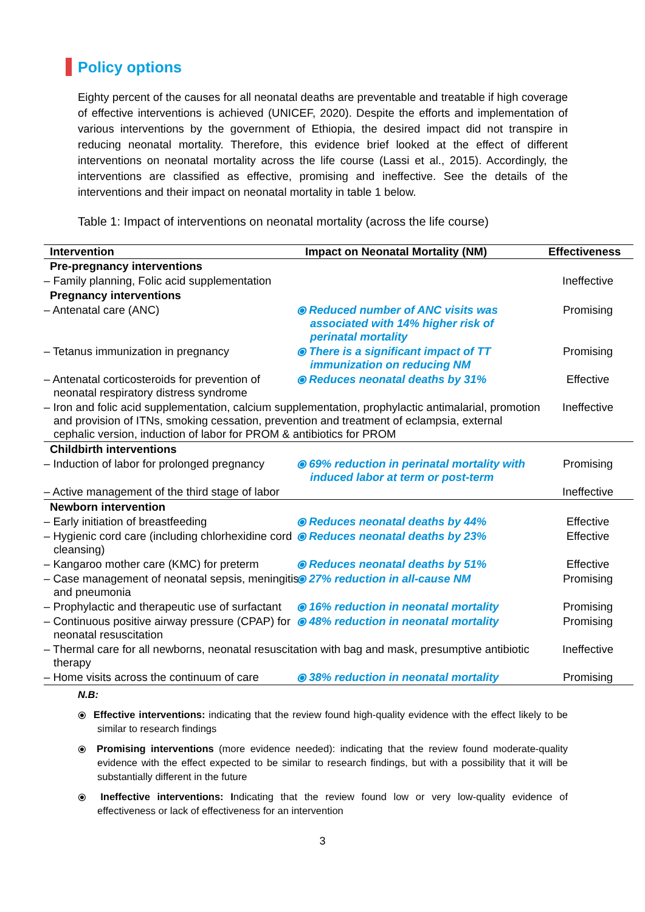Policy options
Eighty percent of the causes for all neonatal deaths are preventable and treatable if high coverage of effective interventions is achieved (UNICEF, 2020). Despite the efforts and implementation of various interventions by the government of Ethiopia, the desired impact did not transpire in reducing neonatal mortality. Therefore, this evidence brief looked at the effect of different interventions on neonatal mortality across the life course (Lassi et al., 2015). Accordingly, the interventions are classified as effective, promising and ineffective. See the details of the interventions and their impact on neonatal mortality in table 1 below.
Table 1: Impact of interventions on neonatal mortality (across the life course)
| Intervention | Impact on Neonatal Mortality (NM) | Effectiveness |
| --- | --- | --- |
| Pre-pregnancy interventions | | |
| – Family planning, Folic acid supplementation | | Ineffective |
| Pregnancy interventions | | |
| – Antenatal care (ANC) | ⦿ Reduced number of ANC visits was associated with 14% higher risk of perinatal mortality | Promising |
| – Tetanus immunization in pregnancy | ⦿ There is a significant impact of TT immunization on reducing NM | Promising |
| – Antenatal corticosteroids for prevention of neonatal respiratory distress syndrome | ⦿ Reduces neonatal deaths by 31% | Effective |
| – Iron and folic acid supplementation, calcium supplementation, prophylactic antimalarial, promotion and provision of ITNs, smoking cessation, prevention and treatment of eclampsia, external cephalic version, induction of labor for PROM & antibiotics for PROM | | Ineffective |
| Childbirth interventions | | |
| – Induction of labor for prolonged pregnancy | ⦿ 69% reduction in perinatal mortality with induced labor at term or post-term | Promising |
| – Active management of the third stage of labor | | Ineffective |
| Newborn intervention | | |
| – Early initiation of breastfeeding | ⦿ Reduces neonatal deaths by 44% | Effective |
| – Hygienic cord care (including chlorhexidine cord cleansing) | ⦿ Reduces neonatal deaths by 23% | Effective |
| – Kangaroo mother care (KMC) for preterm | ⦿ Reduces neonatal deaths by 51% | Effective |
| – Case management of neonatal sepsis, meningitis and pneumonia | ⦿ 27% reduction in all-cause NM | Promising |
| – Prophylactic and therapeutic use of surfactant | ⦿ 16% reduction in neonatal mortality | Promising |
| – Continuous positive airway pressure (CPAP) for neonatal resuscitation | ⦿ 48% reduction in neonatal mortality | Promising |
| – Thermal care for all newborns, neonatal resuscitation with bag and mask, presumptive antibiotic therapy | | Ineffective |
| – Home visits across the continuum of care | ⦿ 38% reduction in neonatal mortality | Promising |
N.B:
⦿ Effective interventions: indicating that the review found high-quality evidence with the effect likely to be similar to research findings
⦿ Promising interventions (more evidence needed): indicating that the review found moderate-quality evidence with the effect expected to be similar to research findings, but with a possibility that it will be substantially different in the future
⦿ Ineffective interventions: Indicating that the review found low or very low-quality evidence of effectiveness or lack of effectiveness for an intervention
3